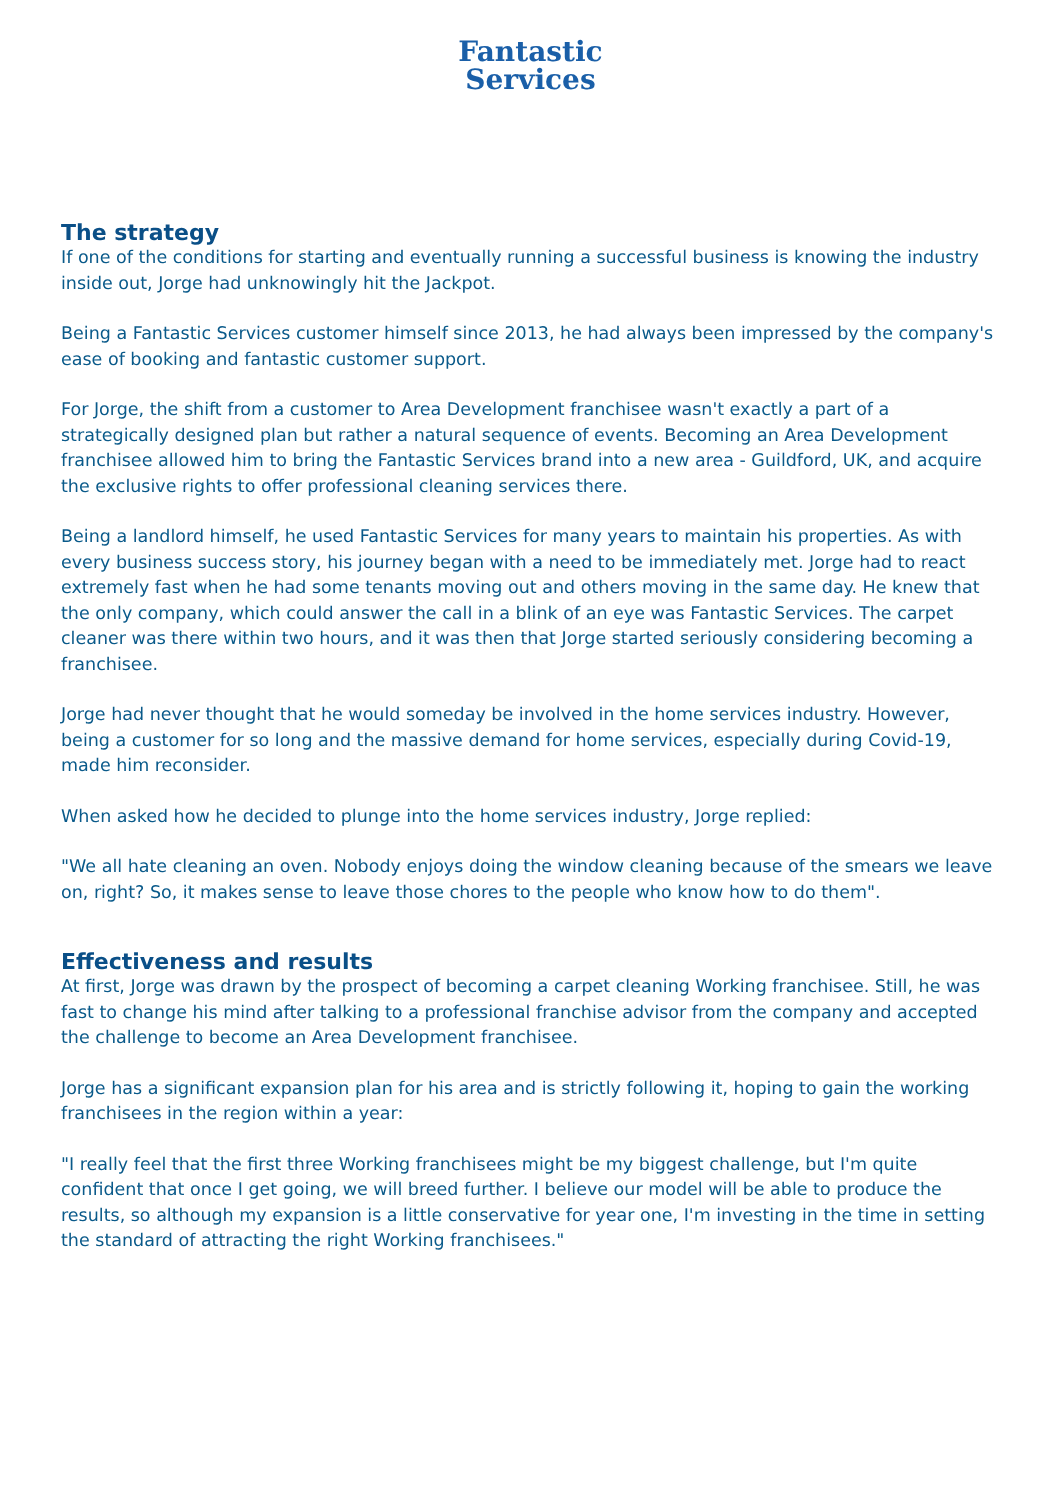Fantastic
Services
The strategy
If one of the conditions for starting and eventually running a successful business is knowing the industry inside out, Jorge had unknowingly hit the Jackpot.
Being a Fantastic Services customer himself since 2013, he had always been impressed by the company's ease of booking and fantastic customer support.
For Jorge, the shift from a customer to Area Development franchisee wasn't exactly a part of a strategically designed plan but rather a natural sequence of events. Becoming an Area Development franchisee allowed him to bring the Fantastic Services brand into a new area - Guildford, UK, and acquire the exclusive rights to offer professional cleaning services there.
Being a landlord himself, he used Fantastic Services for many years to maintain his properties. As with every business success story, his journey began with a need to be immediately met. Jorge had to react extremely fast when he had some tenants moving out and others moving in the same day. He knew that the only company, which could answer the call in a blink of an eye was Fantastic Services. The carpet cleaner was there within two hours, and it was then that Jorge started seriously considering becoming a franchisee.
Jorge had never thought that he would someday be involved in the home services industry. However, being a customer for so long and the massive demand for home services, especially during Covid-19, made him reconsider.
When asked how he decided to plunge into the home services industry, Jorge replied:
"We all hate cleaning an oven. Nobody enjoys doing the window cleaning because of the smears we leave on, right? So, it makes sense to leave those chores to the people who know how to do them".
Effectiveness and results
At first, Jorge was drawn by the prospect of becoming a carpet cleaning Working franchisee. Still, he was fast to change his mind after talking to a professional franchise advisor from the company and accepted the challenge to become an Area Development franchisee.
Jorge has a significant expansion plan for his area and is strictly following it, hoping to gain the working franchisees in the region within a year:
"I really feel that the first three Working franchisees might be my biggest challenge, but I'm quite confident that once I get going, we will breed further. I believe our model will be able to produce the results, so although my expansion is a little conservative for year one, I'm investing in the time in setting the standard of attracting the right Working franchisees."